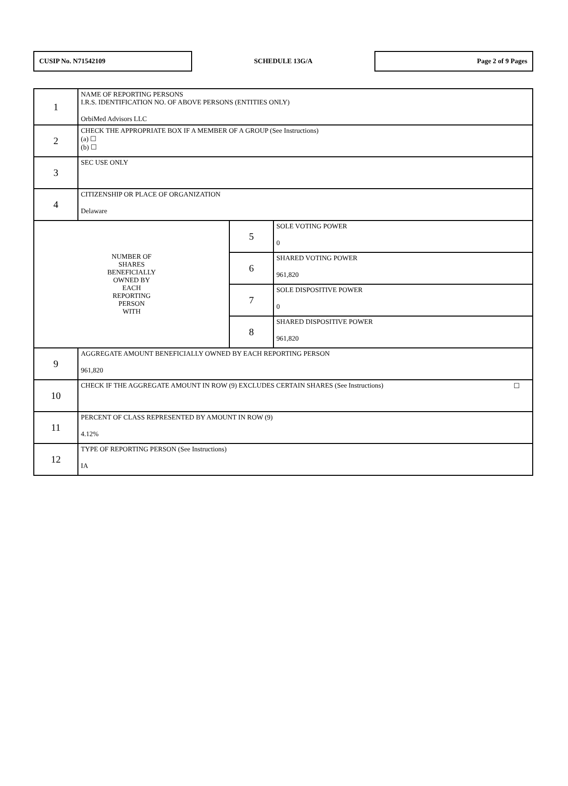CUSIP No. N71542109
SCHEDULE 13G/A
Page 2 of 9 Pages
| 1 | NAME OF REPORTING PERSONS I.R.S. IDENTIFICATION NO. OF ABOVE PERSONS (ENTITIES ONLY) OrbiMed Advisors LLC | | |
| 2 | CHECK THE APPROPRIATE BOX IF A MEMBER OF A GROUP (See Instructions) (a) ☐ (b) ☐ | | |
| 3 | SEC USE ONLY | | |
| 4 | CITIZENSHIP OR PLACE OF ORGANIZATION Delaware | | |
| NUMBER OF SHARES BENEFICIALLY OWNED BY EACH REPORTING PERSON WITH | | 5 | SOLE VOTING POWER 0 |
| | | 6 | SHARED VOTING POWER 961,820 |
| | | 7 | SOLE DISPOSITIVE POWER 0 |
| | | 8 | SHARED DISPOSITIVE POWER 961,820 |
| 9 | AGGREGATE AMOUNT BENEFICIALLY OWNED BY EACH REPORTING PERSON 961,820 | | |
| 10 | CHECK IF THE AGGREGATE AMOUNT IN ROW (9) EXCLUDES CERTAIN SHARES (See Instructions) ☐ | | |
| 11 | PERCENT OF CLASS REPRESENTED BY AMOUNT IN ROW (9) 4.12% | | |
| 12 | TYPE OF REPORTING PERSON (See Instructions) IA | | |